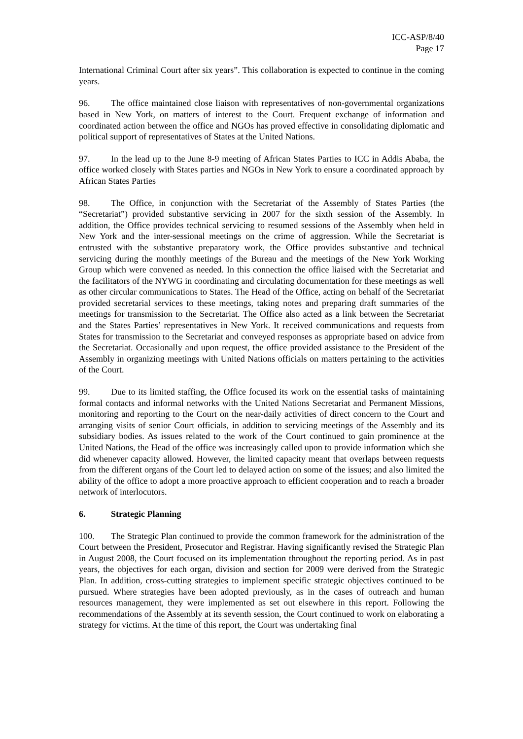ICC-ASP/8/40
Page 17
International Criminal Court after six years”. This collaboration is expected to continue in the coming years.
96. The office maintained close liaison with representatives of non-governmental organizations based in New York, on matters of interest to the Court. Frequent exchange of information and coordinated action between the office and NGOs has proved effective in consolidating diplomatic and political support of representatives of States at the United Nations.
97. In the lead up to the June 8-9 meeting of African States Parties to ICC in Addis Ababa, the office worked closely with States parties and NGOs in New York to ensure a coordinated approach by African States Parties
98. The Office, in conjunction with the Secretariat of the Assembly of States Parties (the “Secretariat”) provided substantive servicing in 2007 for the sixth session of the Assembly. In addition, the Office provides technical servicing to resumed sessions of the Assembly when held in New York and the inter-sessional meetings on the crime of aggression. While the Secretariat is entrusted with the substantive preparatory work, the Office provides substantive and technical servicing during the monthly meetings of the Bureau and the meetings of the New York Working Group which were convened as needed. In this connection the office liaised with the Secretariat and the facilitators of the NYWG in coordinating and circulating documentation for these meetings as well as other circular communications to States. The Head of the Office, acting on behalf of the Secretariat provided secretarial services to these meetings, taking notes and preparing draft summaries of the meetings for transmission to the Secretariat. The Office also acted as a link between the Secretariat and the States Parties’ representatives in New York. It received communications and requests from States for transmission to the Secretariat and conveyed responses as appropriate based on advice from the Secretariat. Occasionally and upon request, the office provided assistance to the President of the Assembly in organizing meetings with United Nations officials on matters pertaining to the activities of the Court.
99. Due to its limited staffing, the Office focused its work on the essential tasks of maintaining formal contacts and informal networks with the United Nations Secretariat and Permanent Missions, monitoring and reporting to the Court on the near-daily activities of direct concern to the Court and arranging visits of senior Court officials, in addition to servicing meetings of the Assembly and its subsidiary bodies. As issues related to the work of the Court continued to gain prominence at the United Nations, the Head of the office was increasingly called upon to provide information which she did whenever capacity allowed. However, the limited capacity meant that overlaps between requests from the different organs of the Court led to delayed action on some of the issues; and also limited the ability of the office to adopt a more proactive approach to efficient cooperation and to reach a broader network of interlocutors.
6. Strategic Planning
100. The Strategic Plan continued to provide the common framework for the administration of the Court between the President, Prosecutor and Registrar. Having significantly revised the Strategic Plan in August 2008, the Court focused on its implementation throughout the reporting period. As in past years, the objectives for each organ, division and section for 2009 were derived from the Strategic Plan. In addition, cross-cutting strategies to implement specific strategic objectives continued to be pursued. Where strategies have been adopted previously, as in the cases of outreach and human resources management, they were implemented as set out elsewhere in this report. Following the recommendations of the Assembly at its seventh session, the Court continued to work on elaborating a strategy for victims. At the time of this report, the Court was undertaking final